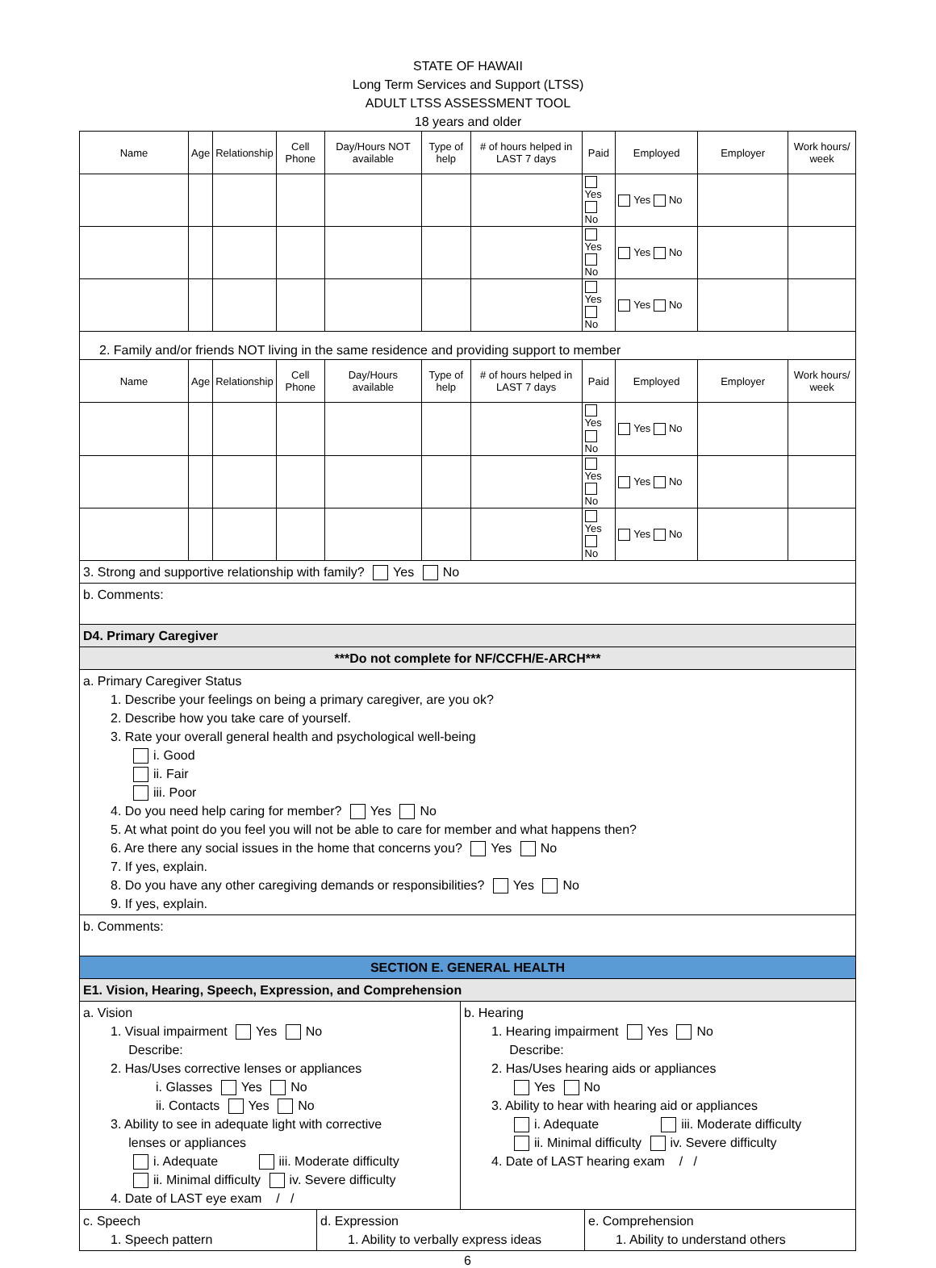STATE OF HAWAII
Long Term Services and Support (LTSS)
ADULT LTSS ASSESSMENT TOOL
18 years and older
| Name | Age | Relationship | Cell Phone | Day/Hours NOT available | Type of help | # of hours helped in LAST 7 days | Paid | Employed | Employer | Work hours/ week |
| --- | --- | --- | --- | --- | --- | --- | --- | --- | --- | --- |
| | | | | | | | Yes No | Yes No | | |
| | | | | | | | Yes No | Yes No | | |
| | | | | | | | Yes No | Yes No | | |
| 2. Family and/or friends NOT living in the same residence and providing support to member | | | | | | | | | | |
| Name | Age | Relationship | Cell Phone | Day/Hours available | Type of help | # of hours helped in LAST 7 days | Paid | Employed | Employer | Work hours/ week |
| | | | | | | | Yes No | Yes No | | |
| | | | | | | | Yes No | Yes No | | |
| | | | | | | | Yes No | Yes No | | |
3. Strong and supportive relationship with family? Yes No
b. Comments:
D4. Primary Caregiver
***Do not complete for NF/CCFH/E-ARCH***
a. Primary Caregiver Status
1. Describe your feelings on being a primary caregiver, are you ok?
2. Describe how you take care of yourself.
3. Rate your overall general health and psychological well-being
i. Good
ii. Fair
iii. Poor
4. Do you need help caring for member? Yes No
5. At what point do you feel you will not be able to care for member and what happens then?
6. Are there any social issues in the home that concerns you? Yes No
7. If yes, explain.
8. Do you have any other caregiving demands or responsibilities? Yes No
9. If yes, explain.
b. Comments:
SECTION E. GENERAL HEALTH
E1. Vision, Hearing, Speech, Expression, and Comprehension
a. Vision
1. Visual impairment Yes No
Describe:
2. Has/Uses corrective lenses or appliances
i. Glasses Yes No
ii. Contacts Yes No
3. Ability to see in adequate light with corrective
lenses or appliances
i. Adequate iii. Moderate difficulty
ii. Minimal difficulty iv. Severe difficulty
4. Date of LAST eye exam / /
b. Hearing
1. Hearing impairment Yes No
Describe:
2. Has/Uses hearing aids or appliances
Yes No
3. Ability to hear with hearing aid or appliances
i. Adequate iii. Moderate difficulty
ii. Minimal difficulty iv. Severe difficulty
4. Date of LAST hearing exam / /
c. Speech
1. Speech pattern
d. Expression
1. Ability to verbally express ideas
e. Comprehension
1. Ability to understand others
6